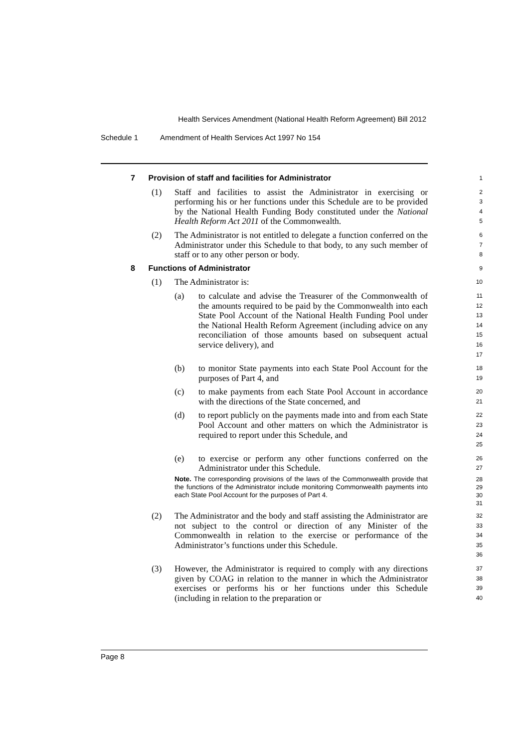Health Services Amendment (National Health Reform Agreement) Bill 2012
Schedule 1 Amendment of Health Services Act 1997 No 154
7 Provision of staff and facilities for Administrator
1
(1) Staff and facilities to assist the Administrator in exercising or performing his or her functions under this Schedule are to be provided by the National Health Funding Body constituted under the National Health Reform Act 2011 of the Commonwealth.
2
3
4
5
(2) The Administrator is not entitled to delegate a function conferred on the Administrator under this Schedule to that body, to any such member of staff or to any other person or body.
6
7
8
8 Functions of Administrator
9
(1) The Administrator is:
10
(a) to calculate and advise the Treasurer of the Commonwealth of the amounts required to be paid by the Commonwealth into each State Pool Account of the National Health Funding Pool under the National Health Reform Agreement (including advice on any reconciliation of those amounts based on subsequent actual service delivery), and
11
12
13
14
15
16
17
(b) to monitor State payments into each State Pool Account for the purposes of Part 4, and
18
19
(c) to make payments from each State Pool Account in accordance with the directions of the State concerned, and
20
21
(d) to report publicly on the payments made into and from each State Pool Account and other matters on which the Administrator is required to report under this Schedule, and
22
23
24
25
(e) to exercise or perform any other functions conferred on the Administrator under this Schedule.
26
27
Note. The corresponding provisions of the laws of the Commonwealth provide that the functions of the Administrator include monitoring Commonwealth payments into each State Pool Account for the purposes of Part 4.
28
29
30
31
(2) The Administrator and the body and staff assisting the Administrator are not subject to the control or direction of any Minister of the Commonwealth in relation to the exercise or performance of the Administrator’s functions under this Schedule.
32
33
34
35
36
(3) However, the Administrator is required to comply with any directions given by COAG in relation to the manner in which the Administrator exercises or performs his or her functions under this Schedule (including in relation to the preparation or
37
38
39
40
Page 8